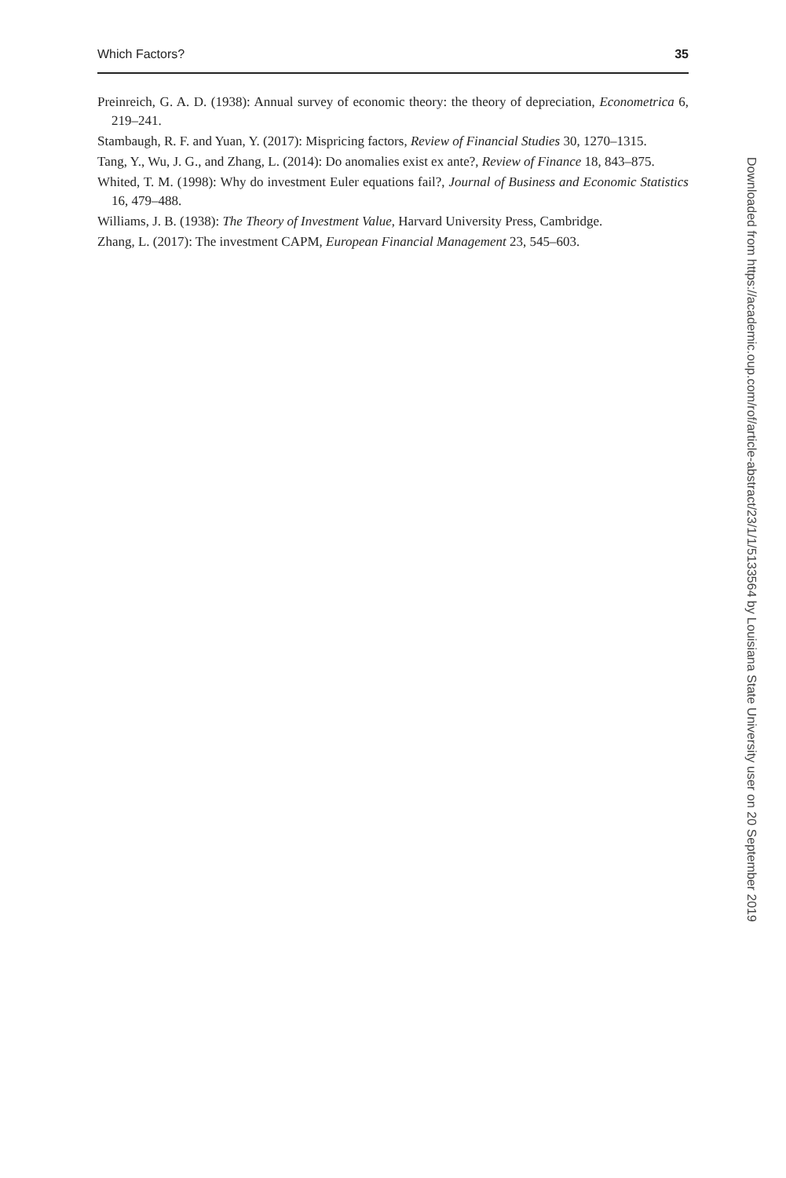Which Factors? 35
Preinreich, G. A. D. (1938): Annual survey of economic theory: the theory of depreciation, Econometrica 6, 219–241.
Stambaugh, R. F. and Yuan, Y. (2017): Mispricing factors, Review of Financial Studies 30, 1270–1315.
Tang, Y., Wu, J. G., and Zhang, L. (2014): Do anomalies exist ex ante?, Review of Finance 18, 843–875.
Whited, T. M. (1998): Why do investment Euler equations fail?, Journal of Business and Economic Statistics 16, 479–488.
Williams, J. B. (1938): The Theory of Investment Value, Harvard University Press, Cambridge.
Zhang, L. (2017): The investment CAPM, European Financial Management 23, 545–603.
Downloaded from https://academic.oup.com/rof/article-abstract/23/1/1/5133564 by Louisiana State University user on 20 September 2019